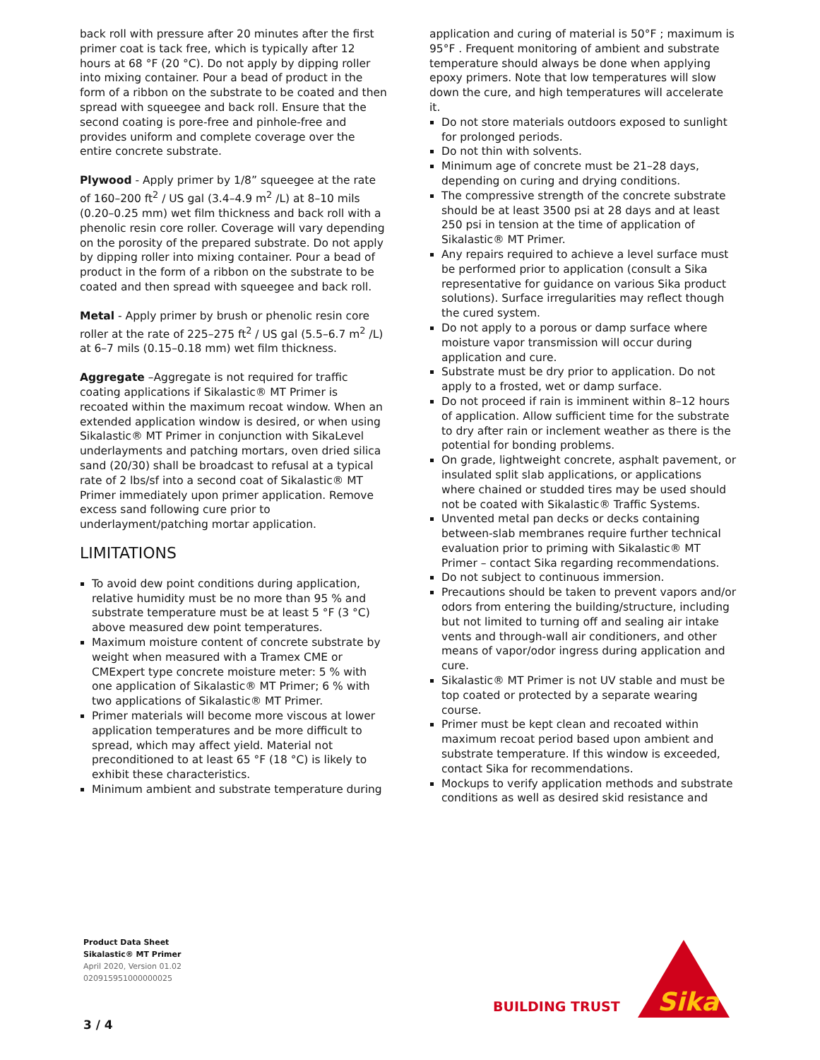back roll with pressure after 20 minutes after the first primer coat is tack free, which is typically after 12 hours at 68 °F (20 °C). Do not apply by dipping roller into mixing container. Pour a bead of product in the form of a ribbon on the substrate to be coated and then spread with squeegee and back roll. Ensure that the second coating is pore-free and pinhole-free and provides uniform and complete coverage over the entire concrete substrate.
Plywood - Apply primer by 1/8” squeegee at the rate of 160–200 ft<sup>2</sup> / US gal (3.4–4.9 m<sup>2</sup> /L) at 8–10 mils (0.20–0.25 mm) wet film thickness and back roll with a phenolic resin core roller. Coverage will vary depending on the porosity of the prepared substrate. Do not apply by dipping roller into mixing container. Pour a bead of product in the form of a ribbon on the substrate to be coated and then spread with squeegee and back roll.
Metal - Apply primer by brush or phenolic resin core roller at the rate of 225–275 ft<sup>2</sup> / US gal (5.5–6.7 m<sup>2</sup> /L) at 6–7 mils (0.15–0.18 mm) wet film thickness.
Aggregate –Aggregate is not required for traffic coating applications if Sikalastic® MT Primer is recoated within the maximum recoat window. When an extended application window is desired, or when using Sikalastic® MT Primer in conjunction with SikaLevel underlayments and patching mortars, oven dried silica sand (20/30) shall be broadcast to refusal at a typical rate of 2 lbs/sf into a second coat of Sikalastic® MT Primer immediately upon primer application. Remove excess sand following cure prior to underlayment/patching mortar application.
LIMITATIONS
To avoid dew point conditions during application, relative humidity must be no more than 95 % and substrate temperature must be at least 5 °F (3 °C) above measured dew point temperatures.
Maximum moisture content of concrete substrate by weight when measured with a Tramex CME or CMExpert type concrete moisture meter: 5 % with one application of Sikalastic® MT Primer; 6 % with two applications of Sikalastic® MT Primer.
Primer materials will become more viscous at lower application temperatures and be more difficult to spread, which may affect yield. Material not preconditioned to at least 65 °F (18 °C) is likely to exhibit these characteristics.
Minimum ambient and substrate temperature during
application and curing of material is 50°F ; maximum is 95°F . Frequent monitoring of ambient and substrate temperature should always be done when applying epoxy primers. Note that low temperatures will slow down the cure, and high temperatures will accelerate it.
Do not store materials outdoors exposed to sunlight for prolonged periods.
Do not thin with solvents.
Minimum age of concrete must be 21–28 days, depending on curing and drying conditions.
The compressive strength of the concrete substrate should be at least 3500 psi at 28 days and at least 250 psi in tension at the time of application of Sikalastic® MT Primer.
Any repairs required to achieve a level surface must be performed prior to application (consult a Sika representative for guidance on various Sika product solutions). Surface irregularities may reflect though the cured system.
Do not apply to a porous or damp surface where moisture vapor transmission will occur during application and cure.
Substrate must be dry prior to application. Do not apply to a frosted, wet or damp surface.
Do not proceed if rain is imminent within 8–12 hours of application. Allow sufficient time for the substrate to dry after rain or inclement weather as there is the potential for bonding problems.
On grade, lightweight concrete, asphalt pavement, or insulated split slab applications, or applications where chained or studded tires may be used should not be coated with Sikalastic® Traffic Systems.
Unvented metal pan decks or decks containing between-slab membranes require further technical evaluation prior to priming with Sikalastic® MT Primer – contact Sika regarding recommendations.
Do not subject to continuous immersion.
Precautions should be taken to prevent vapors and/or odors from entering the building/structure, including but not limited to turning off and sealing air intake vents and through-wall air conditioners, and other means of vapor/odor ingress during application and cure.
Sikalastic® MT Primer is not UV stable and must be top coated or protected by a separate wearing course.
Primer must be kept clean and recoated within maximum recoat period based upon ambient and substrate temperature. If this window is exceeded, contact Sika for recommendations.
Mockups to verify application methods and substrate conditions as well as desired skid resistance and
Product Data Sheet
Sikalastic® MT Primer
April 2020, Version 01.02
020915951000000025
3 / 4
BUILDING TRUST
Sika